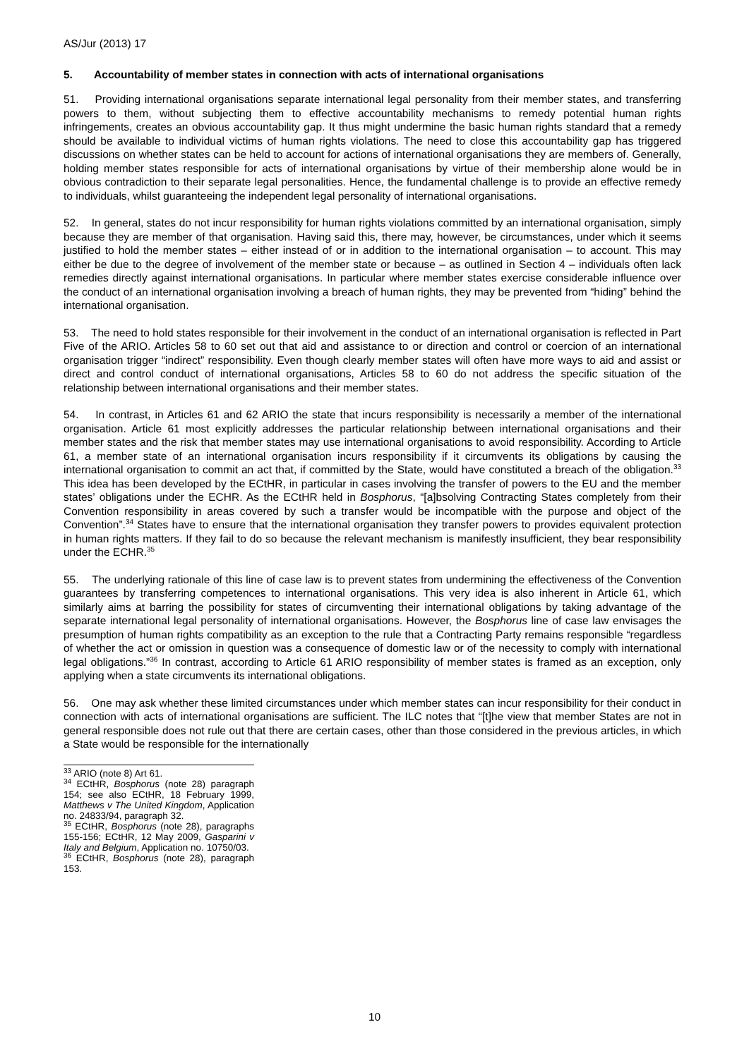AS/Jur (2013) 17
5. Accountability of member states in connection with acts of international organisations
51. Providing international organisations separate international legal personality from their member states, and transferring powers to them, without subjecting them to effective accountability mechanisms to remedy potential human rights infringements, creates an obvious accountability gap. It thus might undermine the basic human rights standard that a remedy should be available to individual victims of human rights violations. The need to close this accountability gap has triggered discussions on whether states can be held to account for actions of international organisations they are members of. Generally, holding member states responsible for acts of international organisations by virtue of their membership alone would be in obvious contradiction to their separate legal personalities. Hence, the fundamental challenge is to provide an effective remedy to individuals, whilst guaranteeing the independent legal personality of international organisations.
52. In general, states do not incur responsibility for human rights violations committed by an international organisation, simply because they are member of that organisation. Having said this, there may, however, be circumstances, under which it seems justified to hold the member states – either instead of or in addition to the international organisation – to account. This may either be due to the degree of involvement of the member state or because – as outlined in Section 4 – individuals often lack remedies directly against international organisations. In particular where member states exercise considerable influence over the conduct of an international organisation involving a breach of human rights, they may be prevented from “hiding” behind the international organisation.
53. The need to hold states responsible for their involvement in the conduct of an international organisation is reflected in Part Five of the ARIO. Articles 58 to 60 set out that aid and assistance to or direction and control or coercion of an international organisation trigger “indirect” responsibility. Even though clearly member states will often have more ways to aid and assist or direct and control conduct of international organisations, Articles 58 to 60 do not address the specific situation of the relationship between international organisations and their member states.
54. In contrast, in Articles 61 and 62 ARIO the state that incurs responsibility is necessarily a member of the international organisation. Article 61 most explicitly addresses the particular relationship between international organisations and their member states and the risk that member states may use international organisations to avoid responsibility. According to Article 61, a member state of an international organisation incurs responsibility if it circumvents its obligations by causing the international organisation to commit an act that, if committed by the State, would have constituted a breach of the obligation.<sup>33</sup> This idea has been developed by the ECtHR, in particular in cases involving the transfer of powers to the EU and the member states’ obligations under the ECHR. As the ECtHR held in Bosphorus, “[a]bsolving Contracting States completely from their Convention responsibility in areas covered by such a transfer would be incompatible with the purpose and object of the Convention”.<sup>34</sup> States have to ensure that the international organisation they transfer powers to provides equivalent protection in human rights matters. If they fail to do so because the relevant mechanism is manifestly insufficient, they bear responsibility under the ECHR.<sup>35</sup>
55. The underlying rationale of this line of case law is to prevent states from undermining the effectiveness of the Convention guarantees by transferring competences to international organisations. This very idea is also inherent in Article 61, which similarly aims at barring the possibility for states of circumventing their international obligations by taking advantage of the separate international legal personality of international organisations. However, the Bosphorus line of case law envisages the presumption of human rights compatibility as an exception to the rule that a Contracting Party remains responsible “regardless of whether the act or omission in question was a consequence of domestic law or of the necessity to comply with international legal obligations.”<sup>36</sup> In contrast, according to Article 61 ARIO responsibility of member states is framed as an exception, only applying when a state circumvents its international obligations.
56. One may ask whether these limited circumstances under which member states can incur responsibility for their conduct in connection with acts of international organisations are sufficient. The ILC notes that “[t]he view that member States are not in general responsible does not rule out that there are certain cases, other than those considered in the previous articles, in which a State would be responsible for the internationally
<sup>33</sup> ARIO (note 8) Art 61.
<sup>34</sup> ECtHR, Bosphorus (note 28) paragraph 154; see also ECtHR, 18 February 1999, Matthews v The United Kingdom, Application no. 24833/94, paragraph 32.
<sup>35</sup> ECtHR, Bosphorus (note 28), paragraphs 155-156; ECtHR, 12 May 2009, Gasparini v Italy and Belgium, Application no. 10750/03.
<sup>36</sup> ECtHR, Bosphorus (note 28), paragraph 153.
10